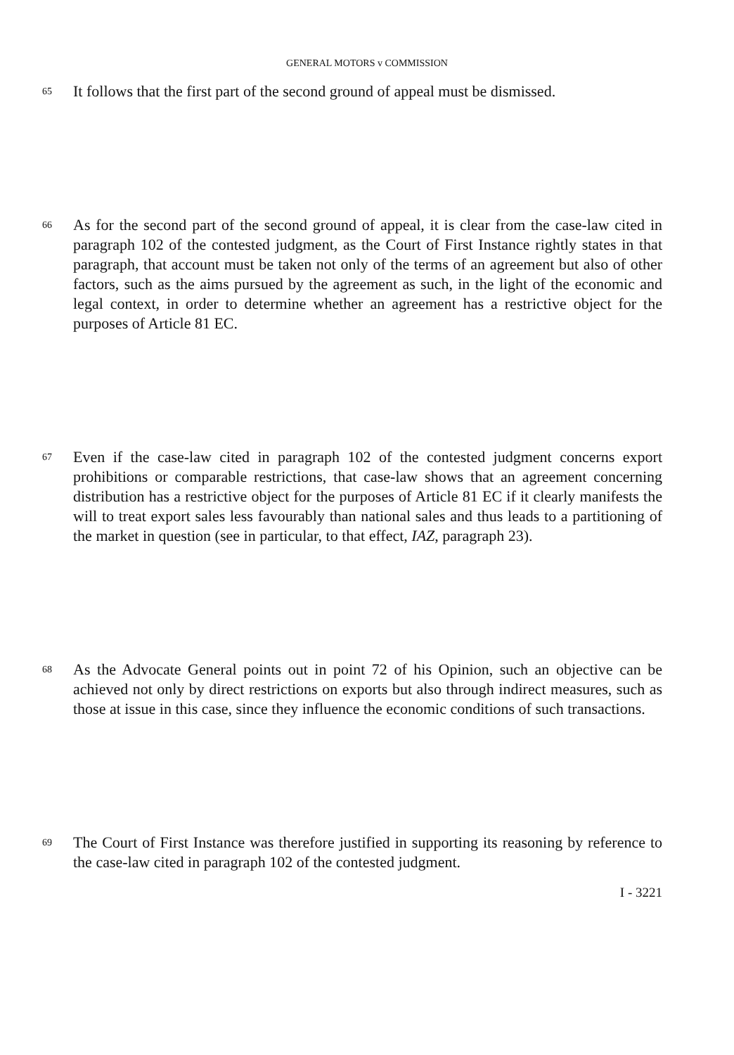GENERAL MOTORS v COMMISSION
65 It follows that the first part of the second ground of appeal must be dismissed.
66 As for the second part of the second ground of appeal, it is clear from the case-law cited in paragraph 102 of the contested judgment, as the Court of First Instance rightly states in that paragraph, that account must be taken not only of the terms of an agreement but also of other factors, such as the aims pursued by the agreement as such, in the light of the economic and legal context, in order to determine whether an agreement has a restrictive object for the purposes of Article 81 EC.
67 Even if the case-law cited in paragraph 102 of the contested judgment concerns export prohibitions or comparable restrictions, that case-law shows that an agreement concerning distribution has a restrictive object for the purposes of Article 81 EC if it clearly manifests the will to treat export sales less favourably than national sales and thus leads to a partitioning of the market in question (see in particular, to that effect, IAZ, paragraph 23).
68 As the Advocate General points out in point 72 of his Opinion, such an objective can be achieved not only by direct restrictions on exports but also through indirect measures, such as those at issue in this case, since they influence the economic conditions of such transactions.
69 The Court of First Instance was therefore justified in supporting its reasoning by reference to the case-law cited in paragraph 102 of the contested judgment.
I - 3221